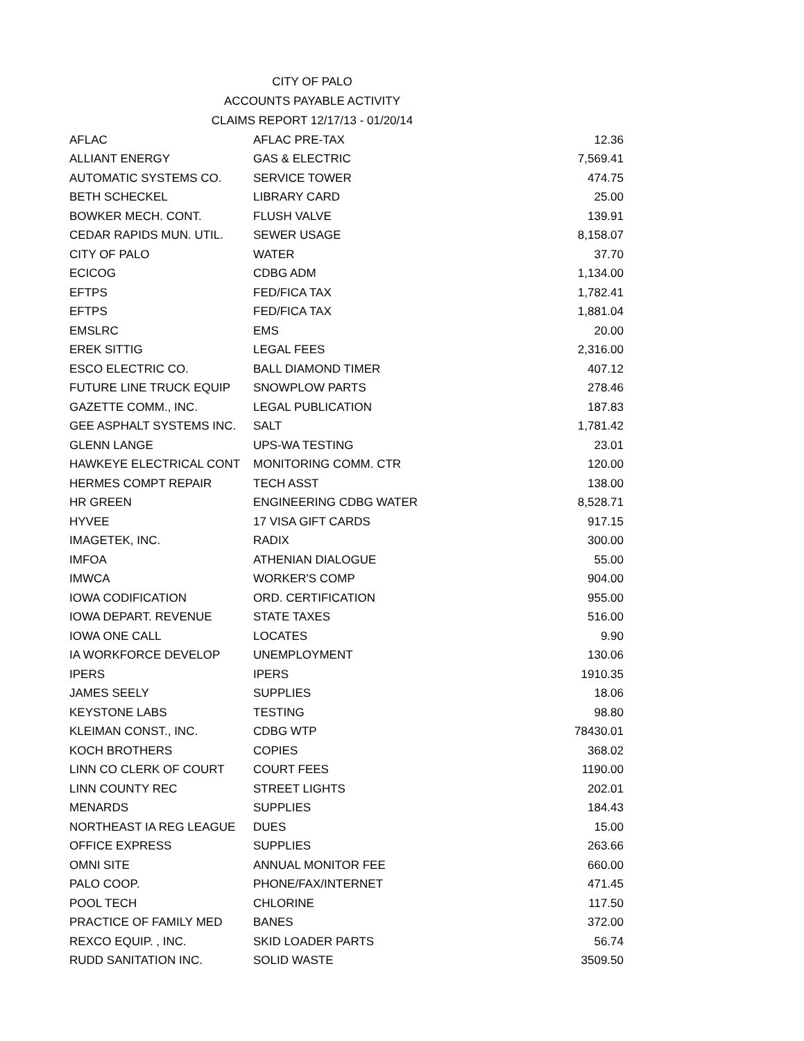CITY OF PALO
ACCOUNTS PAYABLE ACTIVITY
CLAIMS REPORT 12/17/13 - 01/20/14
| AFLAC | AFLAC PRE-TAX | 12.36 |
| ALLIANT ENERGY | GAS & ELECTRIC | 7,569.41 |
| AUTOMATIC SYSTEMS CO. | SERVICE TOWER | 474.75 |
| BETH SCHECKEL | LIBRARY CARD | 25.00 |
| BOWKER MECH. CONT. | FLUSH VALVE | 139.91 |
| CEDAR RAPIDS MUN. UTIL. | SEWER USAGE | 8,158.07 |
| CITY OF PALO | WATER | 37.70 |
| ECICOG | CDBG ADM | 1,134.00 |
| EFTPS | FED/FICA TAX | 1,782.41 |
| EFTPS | FED/FICA TAX | 1,881.04 |
| EMSLRC | EMS | 20.00 |
| EREK SITTIG | LEGAL FEES | 2,316.00 |
| ESCO ELECTRIC CO. | BALL DIAMOND TIMER | 407.12 |
| FUTURE LINE TRUCK EQUIP | SNOWPLOW PARTS | 278.46 |
| GAZETTE COMM., INC. | LEGAL PUBLICATION | 187.83 |
| GEE ASPHALT SYSTEMS INC. | SALT | 1,781.42 |
| GLENN LANGE | UPS-WA TESTING | 23.01 |
| HAWKEYE ELECTRICAL CONT | MONITORING COMM. CTR | 120.00 |
| HERMES COMPT REPAIR | TECH ASST | 138.00 |
| HR GREEN | ENGINEERING CDBG WATER | 8,528.71 |
| HYVEE | 17 VISA GIFT CARDS | 917.15 |
| IMAGETEK, INC. | RADIX | 300.00 |
| IMFOA | ATHENIAN DIALOGUE | 55.00 |
| IMWCA | WORKER'S COMP | 904.00 |
| IOWA CODIFICATION | ORD. CERTIFICATION | 955.00 |
| IOWA DEPART. REVENUE | STATE TAXES | 516.00 |
| IOWA ONE CALL | LOCATES | 9.90 |
| IA WORKFORCE DEVELOP | UNEMPLOYMENT | 130.06 |
| IPERS | IPERS | 1910.35 |
| JAMES SEELY | SUPPLIES | 18.06 |
| KEYSTONE LABS | TESTING | 98.80 |
| KLEIMAN CONST., INC. | CDBG WTP | 78430.01 |
| KOCH BROTHERS | COPIES | 368.02 |
| LINN CO CLERK OF COURT | COURT FEES | 1190.00 |
| LINN COUNTY REC | STREET LIGHTS | 202.01 |
| MENARDS | SUPPLIES | 184.43 |
| NORTHEAST IA REG LEAGUE | DUES | 15.00 |
| OFFICE EXPRESS | SUPPLIES | 263.66 |
| OMNI SITE | ANNUAL MONITOR FEE | 660.00 |
| PALO COOP. | PHONE/FAX/INTERNET | 471.45 |
| POOL TECH | CHLORINE | 117.50 |
| PRACTICE OF FAMILY MED | BANES | 372.00 |
| REXCO EQUIP. , INC. | SKID LOADER PARTS | 56.74 |
| RUDD SANITATION INC. | SOLID WASTE | 3509.50 |